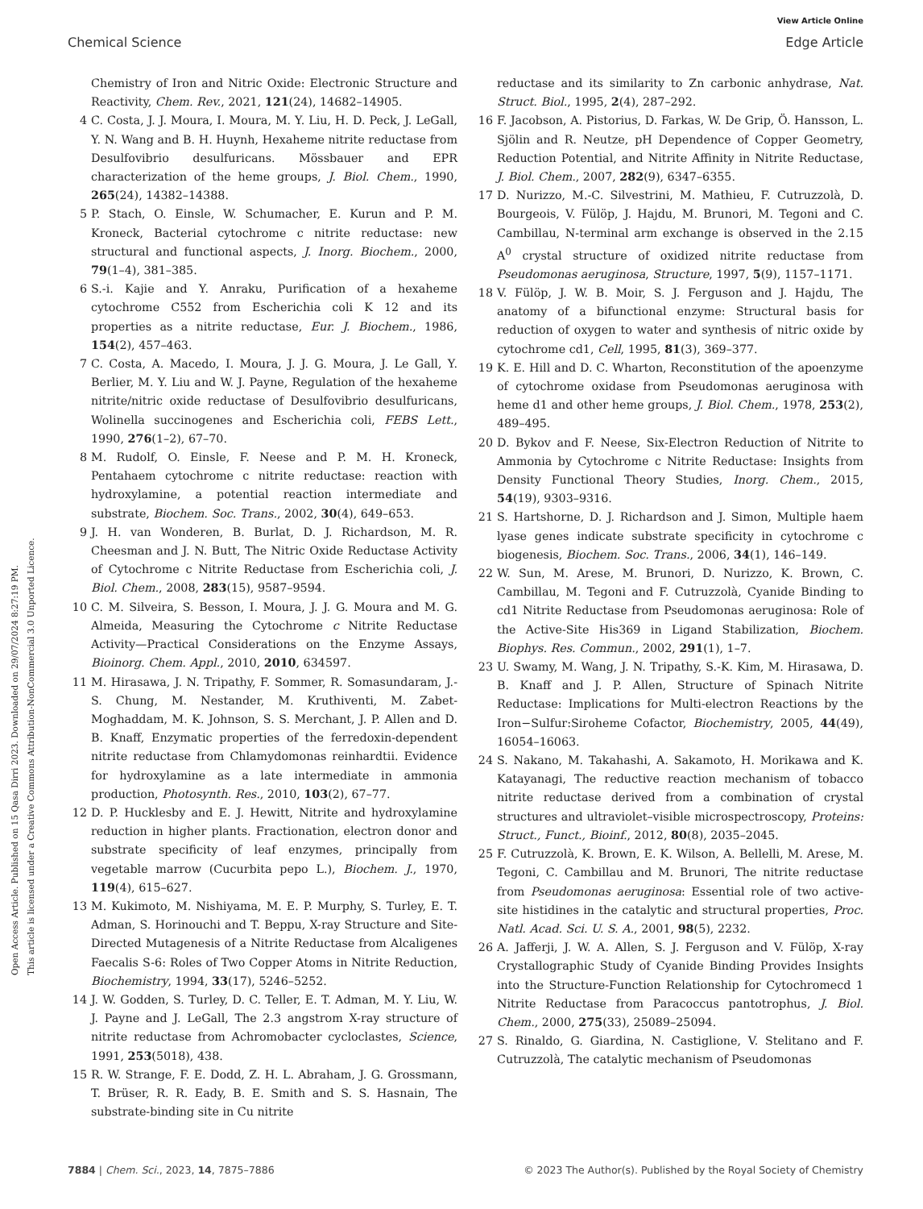View Article Online
Chemical Science Edge Article
Open Access Article. Published on 15 Qasa Dirri 2023. Downloaded on 29/07/2024 8:27:19 PM.
This article is licensed under a Creative Commons Attribution-NonCommercial 3.0 Unported Licence.
Chemistry of Iron and Nitric Oxide: Electronic Structure and Reactivity, Chem. Rev., 2021, 121(24), 14682–14905.
4 C. Costa, J. J. Moura, I. Moura, M. Y. Liu, H. D. Peck, J. LeGall, Y. N. Wang and B. H. Huynh, Hexaheme nitrite reductase from Desulfovibrio desulfuricans. Mössbauer and EPR characterization of the heme groups, J. Biol. Chem., 1990, 265(24), 14382–14388.
5 P. Stach, O. Einsle, W. Schumacher, E. Kurun and P. M. Kroneck, Bacterial cytochrome c nitrite reductase: new structural and functional aspects, J. Inorg. Biochem., 2000, 79(1–4), 381–385.
6 S.-i. Kajie and Y. Anraku, Purification of a hexaheme cytochrome C552 from Escherichia coli K 12 and its properties as a nitrite reductase, Eur. J. Biochem., 1986, 154(2), 457–463.
7 C. Costa, A. Macedo, I. Moura, J. J. G. Moura, J. Le Gall, Y. Berlier, M. Y. Liu and W. J. Payne, Regulation of the hexaheme nitrite/nitric oxide reductase of Desulfovibrio desulfuricans, Wolinella succinogenes and Escherichia coli, FEBS Lett., 1990, 276(1–2), 67–70.
8 M. Rudolf, O. Einsle, F. Neese and P. M. H. Kroneck, Pentahaem cytochrome c nitrite reductase: reaction with hydroxylamine, a potential reaction intermediate and substrate, Biochem. Soc. Trans., 2002, 30(4), 649–653.
9 J. H. van Wonderen, B. Burlat, D. J. Richardson, M. R. Cheesman and J. N. Butt, The Nitric Oxide Reductase Activity of Cytochrome c Nitrite Reductase from Escherichia coli, J. Biol. Chem., 2008, 283(15), 9587–9594.
10 C. M. Silveira, S. Besson, I. Moura, J. J. G. Moura and M. G. Almeida, Measuring the Cytochrome c Nitrite Reductase Activity—Practical Considerations on the Enzyme Assays, Bioinorg. Chem. Appl., 2010, 2010, 634597.
11 M. Hirasawa, J. N. Tripathy, F. Sommer, R. Somasundaram, J.-S. Chung, M. Nestander, M. Kruthiventi, M. Zabet-Moghaddam, M. K. Johnson, S. S. Merchant, J. P. Allen and D. B. Knaff, Enzymatic properties of the ferredoxin-dependent nitrite reductase from Chlamydomonas reinhardtii. Evidence for hydroxylamine as a late intermediate in ammonia production, Photosynth. Res., 2010, 103(2), 67–77.
12 D. P. Hucklesby and E. J. Hewitt, Nitrite and hydroxylamine reduction in higher plants. Fractionation, electron donor and substrate specificity of leaf enzymes, principally from vegetable marrow (Cucurbita pepo L.), Biochem. J., 1970, 119(4), 615–627.
13 M. Kukimoto, M. Nishiyama, M. E. P. Murphy, S. Turley, E. T. Adman, S. Horinouchi and T. Beppu, X-ray Structure and Site-Directed Mutagenesis of a Nitrite Reductase from Alcaligenes Faecalis S-6: Roles of Two Copper Atoms in Nitrite Reduction, Biochemistry, 1994, 33(17), 5246–5252.
14 J. W. Godden, S. Turley, D. C. Teller, E. T. Adman, M. Y. Liu, W. J. Payne and J. LeGall, The 2.3 angstrom X-ray structure of nitrite reductase from Achromobacter cycloclastes, Science, 1991, 253(5018), 438.
15 R. W. Strange, F. E. Dodd, Z. H. L. Abraham, J. G. Grossmann, T. Brüser, R. R. Eady, B. E. Smith and S. S. Hasnain, The substrate-binding site in Cu nitrite
reductase and its similarity to Zn carbonic anhydrase, Nat. Struct. Biol., 1995, 2(4), 287–292.
16 F. Jacobson, A. Pistorius, D. Farkas, W. De Grip, Ö. Hansson, L. Sjölin and R. Neutze, pH Dependence of Copper Geometry, Reduction Potential, and Nitrite Affinity in Nitrite Reductase, J. Biol. Chem., 2007, 282(9), 6347–6355.
17 D. Nurizzo, M.-C. Silvestrini, M. Mathieu, F. Cutruzzolà, D. Bourgeois, V. Fülöp, J. Hajdu, M. Brunori, M. Tegoni and C. Cambillau, N-terminal arm exchange is observed in the 2.15 A<sup>0</sup> crystal structure of oxidized nitrite reductase from Pseudomonas aeruginosa, Structure, 1997, 5(9), 1157–1171.
18 V. Fülöp, J. W. B. Moir, S. J. Ferguson and J. Hajdu, The anatomy of a bifunctional enzyme: Structural basis for reduction of oxygen to water and synthesis of nitric oxide by cytochrome cd1, Cell, 1995, 81(3), 369–377.
19 K. E. Hill and D. C. Wharton, Reconstitution of the apoenzyme of cytochrome oxidase from Pseudomonas aeruginosa with heme d1 and other heme groups, J. Biol. Chem., 1978, 253(2), 489–495.
20 D. Bykov and F. Neese, Six-Electron Reduction of Nitrite to Ammonia by Cytochrome c Nitrite Reductase: Insights from Density Functional Theory Studies, Inorg. Chem., 2015, 54(19), 9303–9316.
21 S. Hartshorne, D. J. Richardson and J. Simon, Multiple haem lyase genes indicate substrate specificity in cytochrome c biogenesis, Biochem. Soc. Trans., 2006, 34(1), 146–149.
22 W. Sun, M. Arese, M. Brunori, D. Nurizzo, K. Brown, C. Cambillau, M. Tegoni and F. Cutruzzolà, Cyanide Binding to cd1 Nitrite Reductase from Pseudomonas aeruginosa: Role of the Active-Site His369 in Ligand Stabilization, Biochem. Biophys. Res. Commun., 2002, 291(1), 1–7.
23 U. Swamy, M. Wang, J. N. Tripathy, S.-K. Kim, M. Hirasawa, D. B. Knaff and J. P. Allen, Structure of Spinach Nitrite Reductase: Implications for Multi-electron Reactions by the Iron−Sulfur:Siroheme Cofactor, Biochemistry, 2005, 44(49), 16054–16063.
24 S. Nakano, M. Takahashi, A. Sakamoto, H. Morikawa and K. Katayanagi, The reductive reaction mechanism of tobacco nitrite reductase derived from a combination of crystal structures and ultraviolet–visible microspectroscopy, Proteins: Struct., Funct., Bioinf., 2012, 80(8), 2035–2045.
25 F. Cutruzzolà, K. Brown, E. K. Wilson, A. Bellelli, M. Arese, M. Tegoni, C. Cambillau and M. Brunori, The nitrite reductase from Pseudomonas aeruginosa: Essential role of two active-site histidines in the catalytic and structural properties, Proc. Natl. Acad. Sci. U. S. A., 2001, 98(5), 2232.
26 A. Jafferji, J. W. A. Allen, S. J. Ferguson and V. Fülöp, X-ray Crystallographic Study of Cyanide Binding Provides Insights into the Structure-Function Relationship for Cytochromecd 1 Nitrite Reductase from Paracoccus pantotrophus, J. Biol. Chem., 2000, 275(33), 25089–25094.
27 S. Rinaldo, G. Giardina, N. Castiglione, V. Stelitano and F. Cutruzzolà, The catalytic mechanism of Pseudomonas
7884 | Chem. Sci., 2023, 14, 7875–7886 © 2023 The Author(s). Published by the Royal Society of Chemistry